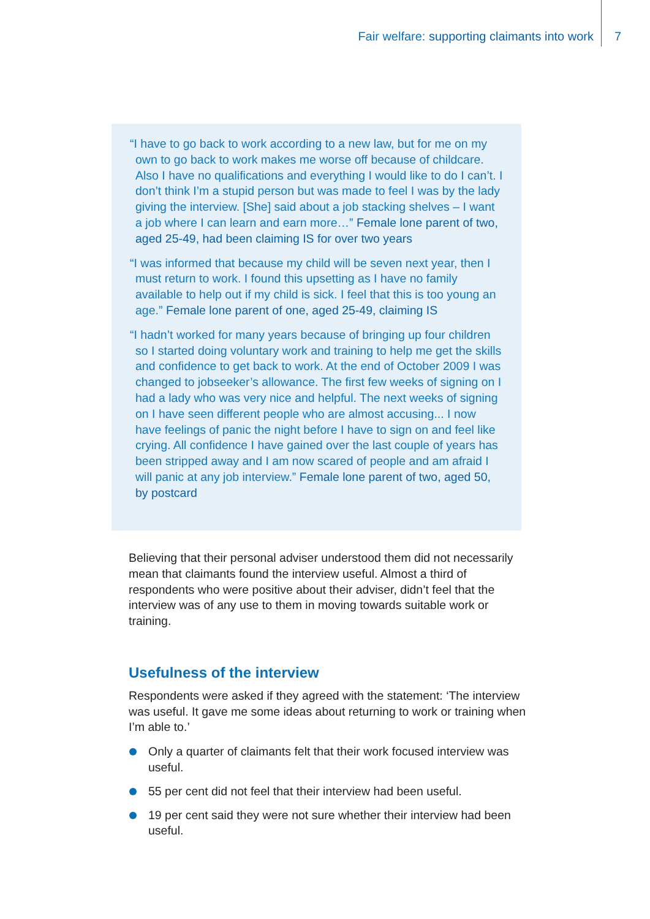Fair welfare: supporting claimants into work
7
“I have to go back to work according to a new law, but for me on my own to go back to work makes me worse off because of childcare. Also I have no qualifications and everything I would like to do I can’t. I don’t think I’m a stupid person but was made to feel I was by the lady giving the interview. [She] said about a job stacking shelves – I want a job where I can learn and earn more…” Female lone parent of two, aged 25-49, had been claiming IS for over two years
“I was informed that because my child will be seven next year, then I must return to work. I found this upsetting as I have no family available to help out if my child is sick. I feel that this is too young an age.” Female lone parent of one, aged 25-49, claiming IS
“I hadn’t worked for many years because of bringing up four children so I started doing voluntary work and training to help me get the skills and confidence to get back to work. At the end of October 2009 I was changed to jobseeker’s allowance. The first few weeks of signing on I had a lady who was very nice and helpful. The next weeks of signing on I have seen different people who are almost accusing... I now have feelings of panic the night before I have to sign on and feel like crying. All confidence I have gained over the last couple of years has been stripped away and I am now scared of people and am afraid I will panic at any job interview.” Female lone parent of two, aged 50, by postcard
Believing that their personal adviser understood them did not necessarily mean that claimants found the interview useful. Almost a third of respondents who were positive about their adviser, didn’t feel that the interview was of any use to them in moving towards suitable work or training.
Usefulness of the interview
Respondents were asked if they agreed with the statement: ‘The interview was useful. It gave me some ideas about returning to work or training when I’m able to.’
Only a quarter of claimants felt that their work focused interview was useful.
55 per cent did not feel that their interview had been useful.
19 per cent said they were not sure whether their interview had been useful.